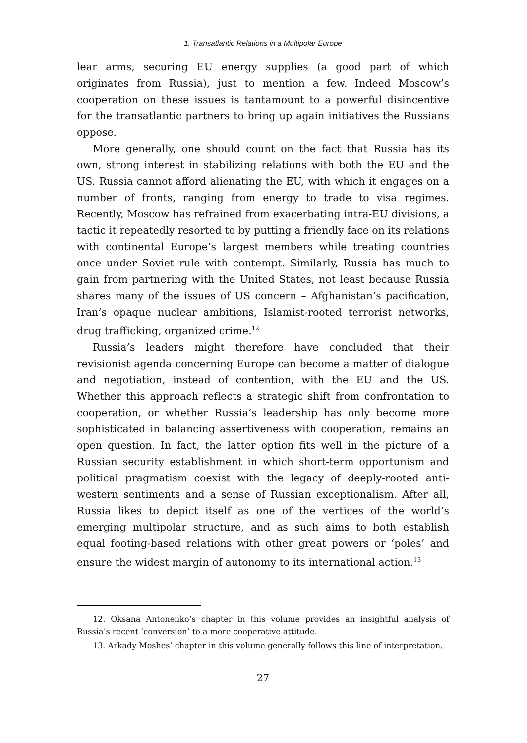1. Transatlantic Relations in a Multipolar Europe
lear arms, securing EU energy supplies (a good part of which originates from Russia), just to mention a few. Indeed Moscow’s cooperation on these issues is tantamount to a powerful disincentive for the transatlantic partners to bring up again initiatives the Russians oppose.
More generally, one should count on the fact that Russia has its own, strong interest in stabilizing relations with both the EU and the US. Russia cannot afford alienating the EU, with which it engages on a number of fronts, ranging from energy to trade to visa regimes. Recently, Moscow has refrained from exacerbating intra-EU divisions, a tactic it repeatedly resorted to by putting a friendly face on its relations with continental Europe’s largest members while treating countries once under Soviet rule with contempt. Similarly, Russia has much to gain from partnering with the United States, not least because Russia shares many of the issues of US concern – Afghanistan’s pacification, Iran’s opaque nuclear ambitions, Islamist-rooted terrorist networks, drug trafficking, organized crime.<sup>12</sup>
Russia’s leaders might therefore have concluded that their revisionist agenda concerning Europe can become a matter of dialogue and negotiation, instead of contention, with the EU and the US. Whether this approach reflects a strategic shift from confrontation to cooperation, or whether Russia’s leadership has only become more sophisticated in balancing assertiveness with cooperation, remains an open question. In fact, the latter option fits well in the picture of a Russian security establishment in which short-term opportunism and political pragmatism coexist with the legacy of deeply-rooted anti-western sentiments and a sense of Russian exceptionalism. After all, Russia likes to depict itself as one of the vertices of the world’s emerging multipolar structure, and as such aims to both establish equal footing-based relations with other great powers or ‘poles’ and ensure the widest margin of autonomy to its international action.<sup>13</sup>
12. Oksana Antonenko’s chapter in this volume provides an insightful analysis of Russia’s recent ‘conversion’ to a more cooperative attitude.
13. Arkady Moshes’ chapter in this volume generally follows this line of interpretation.
27